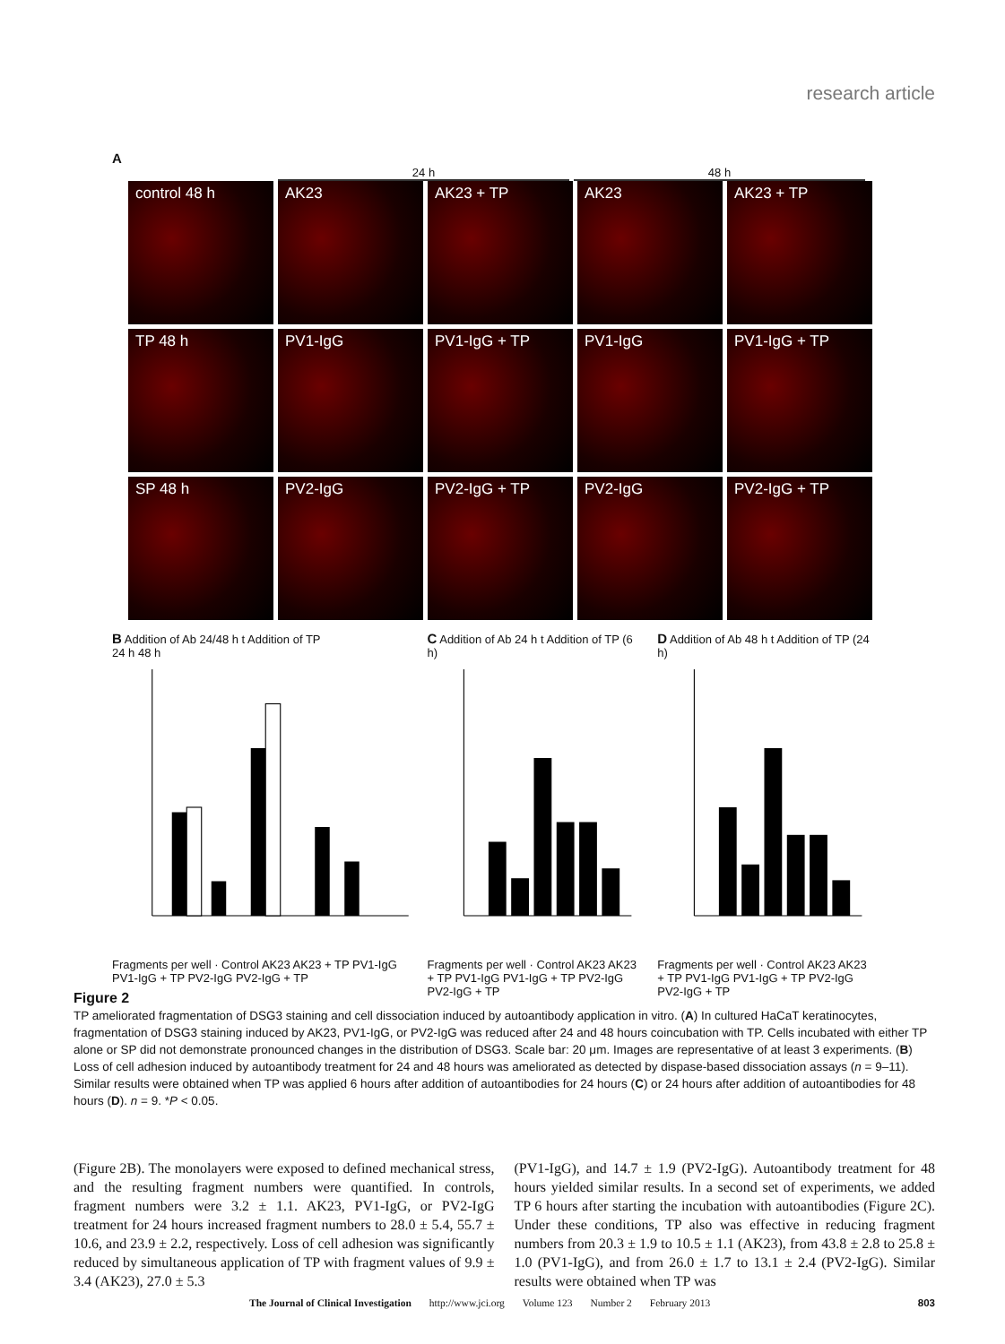research article
A
24 h 48 h
control 48 h
AK23
AK23 + TP
AK23
AK23 + TP
TP 48 h
PV1-IgG
PV1-IgG + TP
PV1-IgG
PV1-IgG + TP
SP 48 h
PV2-IgG
PV2-IgG + TP
PV2-IgG
PV2-IgG + TP
B Addition of Ab 24/48 h t Addition of TP
24 h 48 h
Fragments per well · Control AK23 AK23 + TP PV1-IgG PV1-IgG + TP PV2-IgG PV2-IgG + TP
C Addition of Ab 24 h t Addition of TP (6 h) Fragments per well · Control AK23 AK23 + TP PV1-IgG PV1-IgG + TP PV2-IgG PV2-IgG + TP
D Addition of Ab 48 h t Addition of TP (24 h) Fragments per well · Control AK23 AK23 + TP PV1-IgG PV1-IgG + TP PV2-IgG PV2-IgG + TP
Figure 2
TP ameliorated fragmentation of DSG3 staining and cell dissociation induced by autoantibody application in vitro. (A) In cultured HaCaT keratinocytes, fragmentation of DSG3 staining induced by AK23, PV1-IgG, or PV2-IgG was reduced after 24 and 48 hours coincubation with TP. Cells incubated with either TP alone or SP did not demonstrate pronounced changes in the distribution of DSG3. Scale bar: 20 μm. Images are representative of at least 3 experiments. (B) Loss of cell adhesion induced by autoantibody treatment for 24 and 48 hours was ameliorated as detected by dispase-based dissociation assays (n = 9–11). Similar results were obtained when TP was applied 6 hours after addition of autoantibodies for 24 hours (C) or 24 hours after addition of autoantibodies for 48 hours (D). n = 9. *P < 0.05.
(Figure 2B). The monolayers were exposed to defined mechanical stress, and the resulting fragment numbers were quantified. In controls, fragment numbers were 3.2 ± 1.1. AK23, PV1-IgG, or PV2-IgG treatment for 24 hours increased fragment numbers to 28.0 ± 5.4, 55.7 ± 10.6, and 23.9 ± 2.2, respectively. Loss of cell adhesion was significantly reduced by simultaneous application of TP with fragment values of 9.9 ± 3.4 (AK23), 27.0 ± 5.3
(PV1-IgG), and 14.7 ± 1.9 (PV2-IgG). Autoantibody treatment for 48 hours yielded similar results. In a second set of experiments, we added TP 6 hours after starting the incubation with autoantibodies (Figure 2C). Under these conditions, TP also was effective in reducing fragment numbers from 20.3 ± 1.9 to 10.5 ± 1.1 (AK23), from 43.8 ± 2.8 to 25.8 ± 1.0 (PV1-IgG), and from 26.0 ± 1.7 to 13.1 ± 2.4 (PV2-IgG). Similar results were obtained when TP was
The Journal of Clinical Investigation http://www.jci.org Volume 123 Number 2 February 2013 803